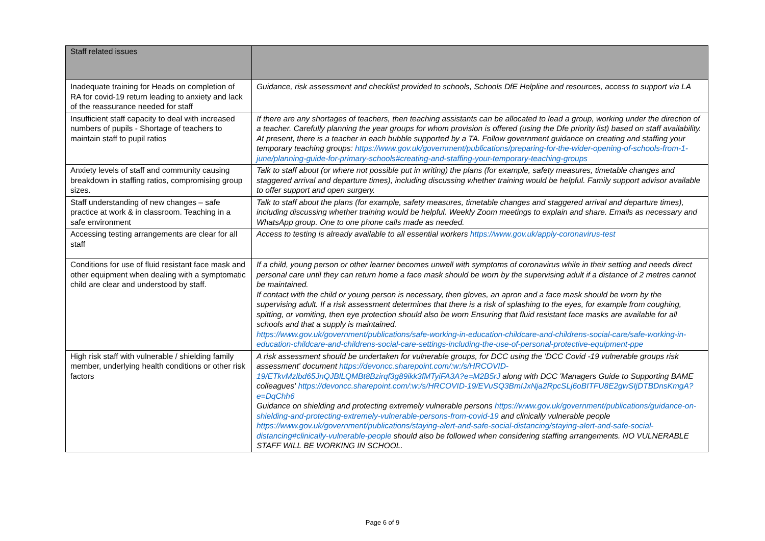| Staff related issues | |
| Inadequate training for Heads on completion of RA for covid-19 return leading to anxiety and lack of the reassurance needed for staff | Guidance, risk assessment and checklist provided to schools, Schools DfE Helpline and resources, access to support via LA |
| Insufficient staff capacity to deal with increased numbers of pupils - Shortage of teachers to maintain staff to pupil ratios | If there are any shortages of teachers, then teaching assistants can be allocated to lead a group, working under the direction of a teacher. Carefully planning the year groups for whom provision is offered (using the Dfe priority list) based on staff availability. At present, there is a teacher in each bubble supported by a TA. Follow government guidance on creating and staffing your temporary teaching groups: https://www.gov.uk/government/publications/preparing-for-the-wider-opening-of-schools-from-1-june/planning-guide-for-primary-schools#creating-and-staffing-your-temporary-teaching-groups |
| Anxiety levels of staff and community causing breakdown in staffing ratios, compromising group sizes. | Talk to staff about (or where not possible put in writing) the plans (for example, safety measures, timetable changes and staggered arrival and departure times), including discussing whether training would be helpful. Family support advisor available to offer support and open surgery. |
| Staff understanding of new changes – safe practice at work & in classroom. Teaching in a safe environment | Talk to staff about the plans (for example, safety measures, timetable changes and staggered arrival and departure times), including discussing whether training would be helpful. Weekly Zoom meetings to explain and share. Emails as necessary and WhatsApp group. One to one phone calls made as needed. |
| Accessing testing arrangements are clear for all staff | Access to testing is already available to all essential workers https://www.gov.uk/apply-coronavirus-test |
| Conditions for use of fluid resistant face mask and other equipment when dealing with a symptomatic child are clear and understood by staff. | If a child, young person or other learner becomes unwell with symptoms of coronavirus while in their setting and needs direct personal care until they can return home a face mask should be worn by the supervising adult if a distance of 2 metres cannot be maintained. If contact with the child or young person is necessary, then gloves, an apron and a face mask should be worn by the supervising adult. If a risk assessment determines that there is a risk of splashing to the eyes, for example from coughing, spitting, or vomiting, then eye protection should also be worn Ensuring that fluid resistant face masks are available for all schools and that a supply is maintained. https://www.gov.uk/government/publications/safe-working-in-education-childcare-and-childrens-social-care/safe-working-in-education-childcare-and-childrens-social-care-settings-including-the-use-of-personal-protective-equipment-ppe |
| High risk staff with vulnerable / shielding family member, underlying health conditions or other risk factors | A risk assessment should be undertaken for vulnerable groups, for DCC using the 'DCC Covid -19 vulnerable groups risk assessment' document https://devoncc.sharepoint.com/:w:/s/HRCOVID-19/ETkvMzlbd65JnQJBlLQMBt8Bzirqf3g89ikk3fMTyiFA3A?e=M2B5rJ along with DCC 'Managers Guide to Supporting BAME colleagues' https://devoncc.sharepoint.com/:w:/s/HRCOVID-19/EVuSQ3BmIJxNja2RpcSLj6oBITFU8E2gwSIjDTBDnsKmgA?e=DqChh6 Guidance on shielding and protecting extremely vulnerable persons https://www.gov.uk/government/publications/guidance-on-shielding-and-protecting-extremely-vulnerable-persons-from-covid-19 and clinically vulnerable people https://www.gov.uk/government/publications/staying-alert-and-safe-social-distancing/staying-alert-and-safe-social-distancing#clinically-vulnerable-people should also be followed when considering staffing arrangements. NO VULNERABLE STAFF WILL BE WORKING IN SCHOOL. |
Page 6 of 9